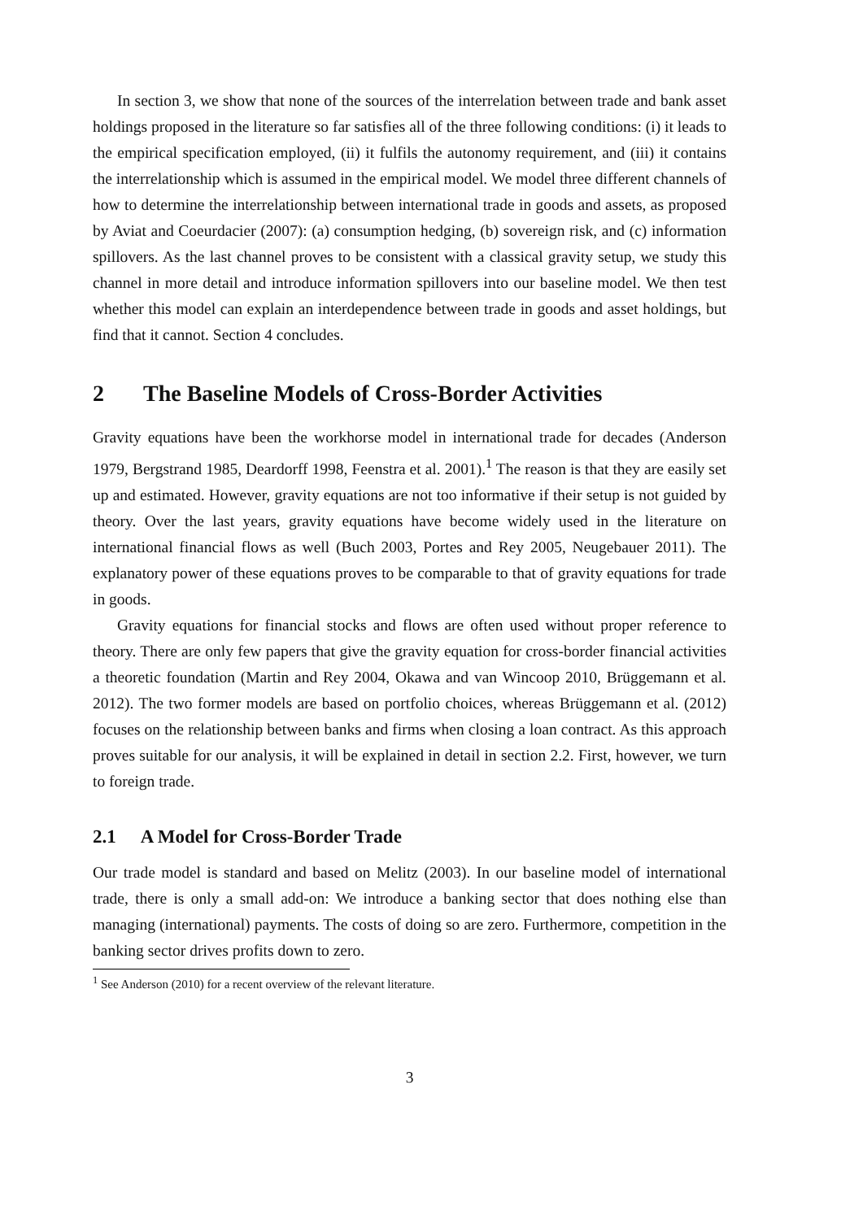In section 3, we show that none of the sources of the interrelation between trade and bank asset holdings proposed in the literature so far satisfies all of the three following conditions: (i) it leads to the empirical specification employed, (ii) it fulfils the autonomy requirement, and (iii) it contains the interrelationship which is assumed in the empirical model. We model three different channels of how to determine the interrelationship between international trade in goods and assets, as proposed by Aviat and Coeurdacier (2007): (a) consumption hedging, (b) sovereign risk, and (c) information spillovers. As the last channel proves to be consistent with a classical gravity setup, we study this channel in more detail and introduce information spillovers into our baseline model. We then test whether this model can explain an interdependence between trade in goods and asset holdings, but find that it cannot. Section 4 concludes.
2 The Baseline Models of Cross-Border Activities
Gravity equations have been the workhorse model in international trade for decades (Anderson 1979, Bergstrand 1985, Deardorff 1998, Feenstra et al. 2001).<sup>1</sup> The reason is that they are easily set up and estimated. However, gravity equations are not too informative if their setup is not guided by theory. Over the last years, gravity equations have become widely used in the literature on international financial flows as well (Buch 2003, Portes and Rey 2005, Neugebauer 2011). The explanatory power of these equations proves to be comparable to that of gravity equations for trade in goods.
Gravity equations for financial stocks and flows are often used without proper reference to theory. There are only few papers that give the gravity equation for cross-border financial activities a theoretic foundation (Martin and Rey 2004, Okawa and van Wincoop 2010, Brüggemann et al. 2012). The two former models are based on portfolio choices, whereas Brüggemann et al. (2012) focuses on the relationship between banks and firms when closing a loan contract. As this approach proves suitable for our analysis, it will be explained in detail in section 2.2. First, however, we turn to foreign trade.
2.1 A Model for Cross-Border Trade
Our trade model is standard and based on Melitz (2003). In our baseline model of international trade, there is only a small add-on: We introduce a banking sector that does nothing else than managing (international) payments. The costs of doing so are zero. Furthermore, competition in the banking sector drives profits down to zero.
<sup>1</sup> See Anderson (2010) for a recent overview of the relevant literature.
3